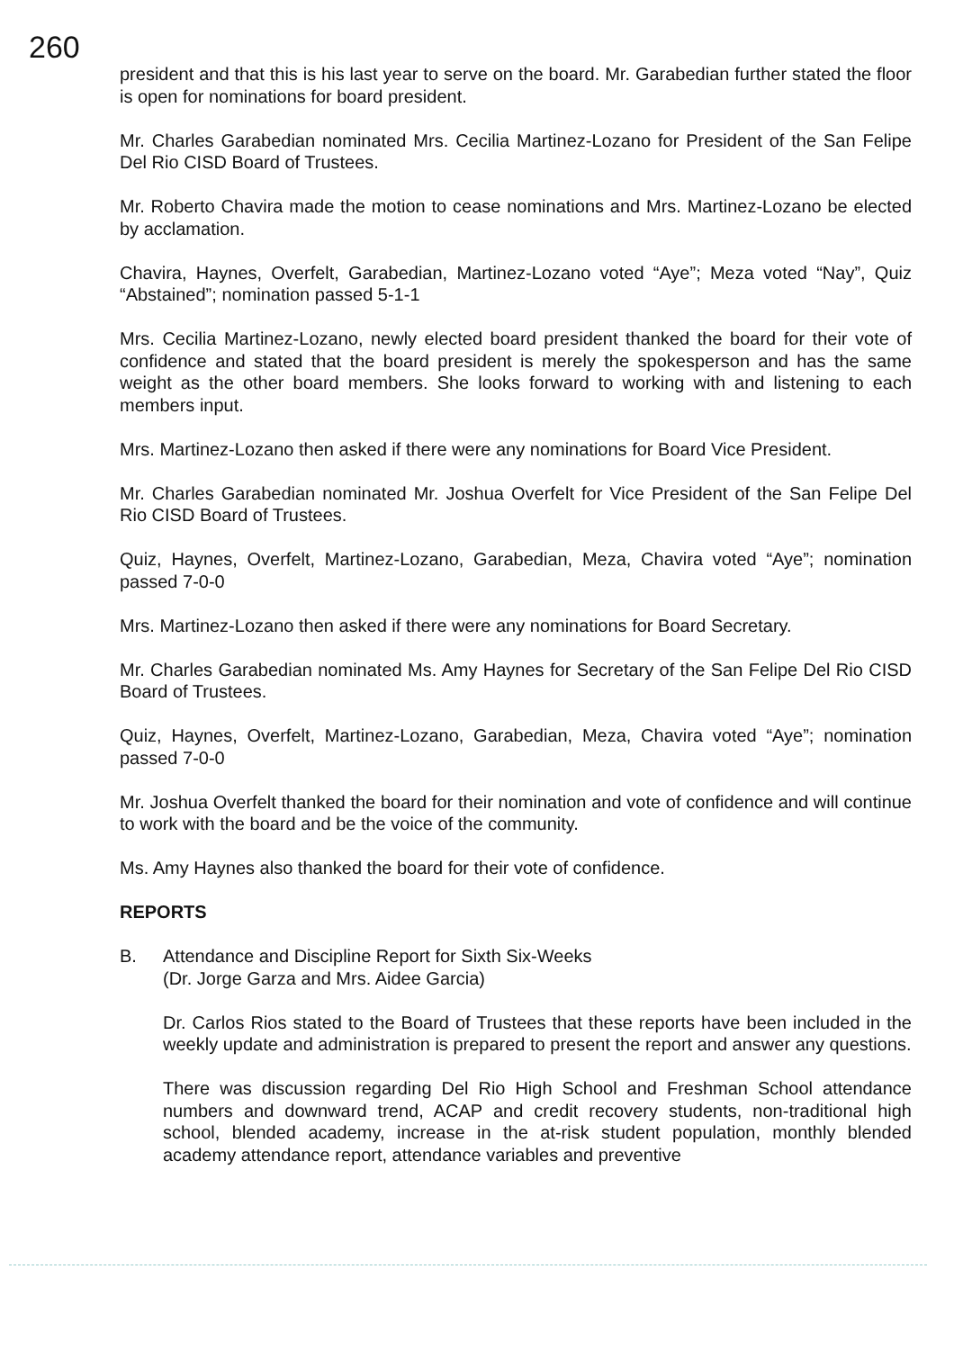260
president and that this is his last year to serve on the board. Mr. Garabedian further stated the floor is open for nominations for board president.
Mr. Charles Garabedian nominated Mrs. Cecilia Martinez-Lozano for President of the San Felipe Del Rio CISD Board of Trustees.
Mr. Roberto Chavira made the motion to cease nominations and Mrs. Martinez-Lozano be elected by acclamation.
Chavira, Haynes, Overfelt, Garabedian, Martinez-Lozano voted “Aye”; Meza voted “Nay”, Quiz “Abstained”; nomination passed 5-1-1
Mrs. Cecilia Martinez-Lozano, newly elected board president thanked the board for their vote of confidence and stated that the board president is merely the spokesperson and has the same weight as the other board members. She looks forward to working with and listening to each members input.
Mrs. Martinez-Lozano then asked if there were any nominations for Board Vice President.
Mr. Charles Garabedian nominated Mr. Joshua Overfelt for Vice President of the San Felipe Del Rio CISD Board of Trustees.
Quiz, Haynes, Overfelt, Martinez-Lozano, Garabedian, Meza, Chavira voted “Aye”; nomination passed 7-0-0
Mrs. Martinez-Lozano then asked if there were any nominations for Board Secretary.
Mr. Charles Garabedian nominated Ms. Amy Haynes for Secretary of the San Felipe Del Rio CISD Board of Trustees.
Quiz, Haynes, Overfelt, Martinez-Lozano, Garabedian, Meza, Chavira voted “Aye”; nomination passed 7-0-0
Mr. Joshua Overfelt thanked the board for their nomination and vote of confidence and will continue to work with the board and be the voice of the community.
Ms. Amy Haynes also thanked the board for their vote of confidence.
REPORTS
B. Attendance and Discipline Report for Sixth Six-Weeks
(Dr. Jorge Garza and Mrs. Aidee Garcia)
Dr. Carlos Rios stated to the Board of Trustees that these reports have been included in the weekly update and administration is prepared to present the report and answer any questions.
There was discussion regarding Del Rio High School and Freshman School attendance numbers and downward trend, ACAP and credit recovery students, non-traditional high school, blended academy, increase in the at-risk student population, monthly blended academy attendance report, attendance variables and preventive